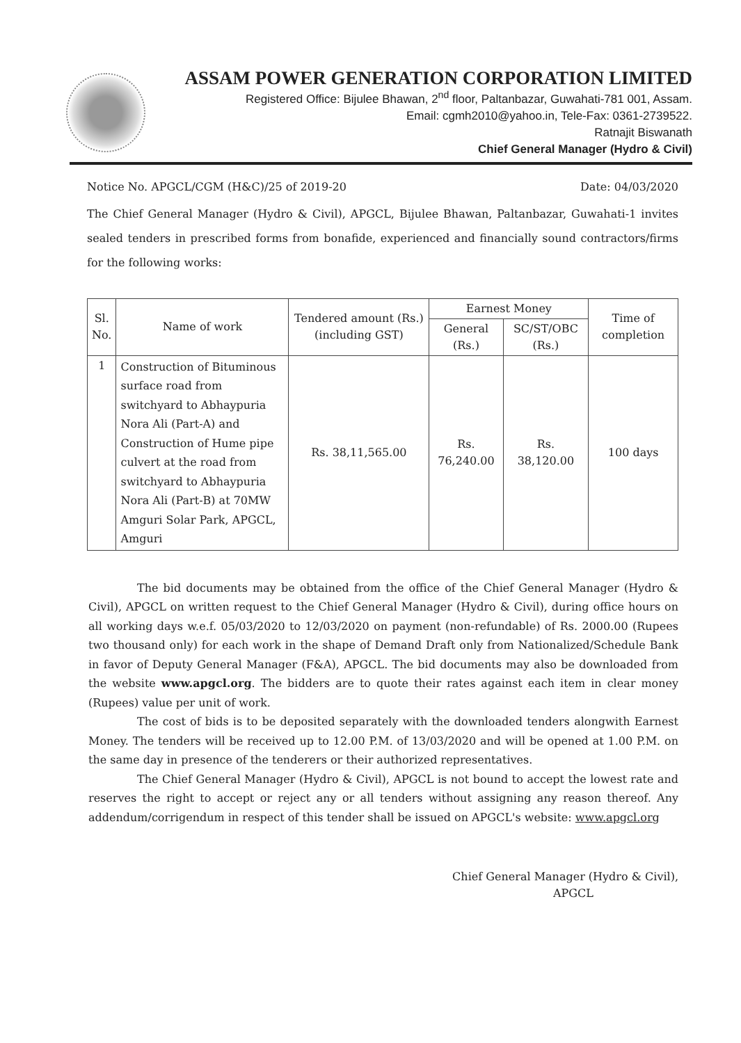ASSAM POWER GENERATION CORPORATION LIMITED
Registered Office: Bijulee Bhawan, 2<sup>nd</sup> floor, Paltanbazar, Guwahati-781 001, Assam.
Email: cgmh2010@yahoo.in, Tele-Fax: 0361-2739522.
Ratnajit Biswanath
Chief General Manager (Hydro & Civil)
Notice No. APGCL/CGM (H&C)/25 of 2019-20 Date: 04/03/2020
The Chief General Manager (Hydro & Civil), APGCL, Bijulee Bhawan, Paltanbazar, Guwahati-1 invites sealed tenders in prescribed forms from bonafide, experienced and financially sound contractors/firms for the following works:
| Sl. No. | Name of work | Tendered amount (Rs.) (including GST) | Earnest Money | | Time of completion |
| --- | --- | --- | --- | --- | --- |
| | | | General (Rs.) | SC/ST/OBC (Rs.) | |
| 1 | Construction of Bituminous surface road from switchyard to Abhaypuria Nora Ali (Part-A) and Construction of Hume pipe culvert at the road from switchyard to Abhaypuria Nora Ali (Part-B) at 70MW Amguri Solar Park, APGCL, Amguri | Rs. 38,11,565.00 | Rs. 76,240.00 | Rs. 38,120.00 | 100 days |
The bid documents may be obtained from the office of the Chief General Manager (Hydro & Civil), APGCL on written request to the Chief General Manager (Hydro & Civil), during office hours on all working days w.e.f. 05/03/2020 to 12/03/2020 on payment (non-refundable) of Rs. 2000.00 (Rupees two thousand only) for each work in the shape of Demand Draft only from Nationalized/Schedule Bank in favor of Deputy General Manager (F&A), APGCL. The bid documents may also be downloaded from the website www.apgcl.org. The bidders are to quote their rates against each item in clear money (Rupees) value per unit of work.
The cost of bids is to be deposited separately with the downloaded tenders alongwith Earnest Money. The tenders will be received up to 12.00 P.M. of 13/03/2020 and will be opened at 1.00 P.M. on the same day in presence of the tenderers or their authorized representatives.
The Chief General Manager (Hydro & Civil), APGCL is not bound to accept the lowest rate and reserves the right to accept or reject any or all tenders without assigning any reason thereof. Any addendum/corrigendum in respect of this tender shall be issued on APGCL's website: www.apgcl.org
Chief General Manager (Hydro & Civil),
APGCL